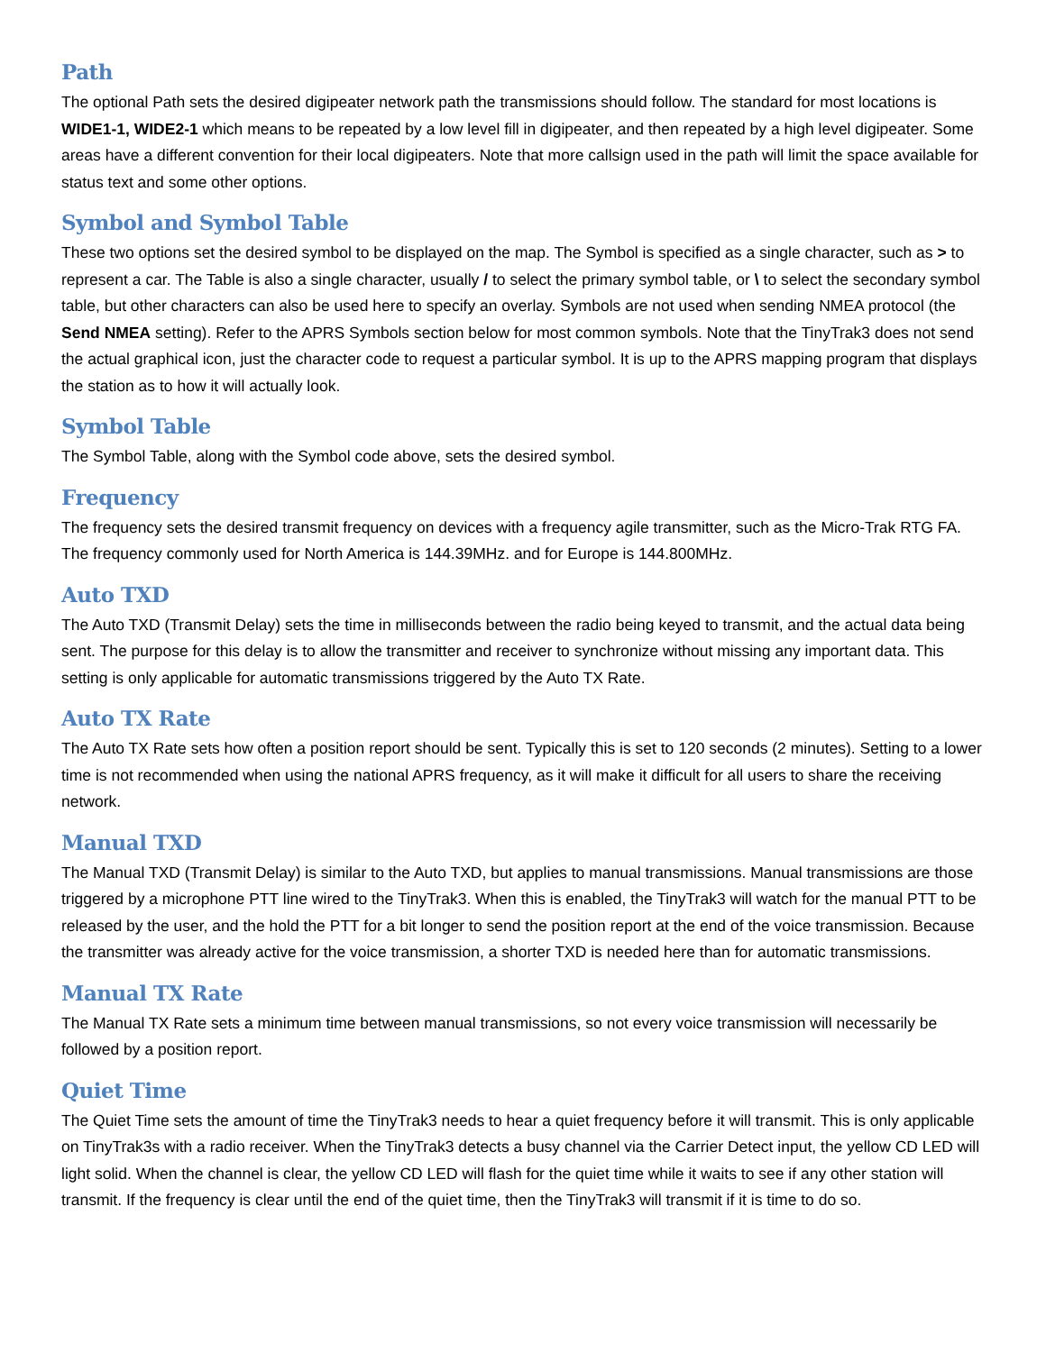Path
The optional Path sets the desired digipeater network path the transmissions should follow. The standard for most locations is WIDE1-1, WIDE2-1 which means to be repeated by a low level fill in digipeater, and then repeated by a high level digipeater. Some areas have a different convention for their local digipeaters. Note that more callsign used in the path will limit the space available for status text and some other options.
Symbol and Symbol Table
These two options set the desired symbol to be displayed on the map. The Symbol is specified as a single character, such as > to represent a car. The Table is also a single character, usually / to select the primary symbol table, or \ to select the secondary symbol table, but other characters can also be used here to specify an overlay. Symbols are not used when sending NMEA protocol (the Send NMEA setting). Refer to the APRS Symbols section below for most common symbols. Note that the TinyTrak3 does not send the actual graphical icon, just the character code to request a particular symbol. It is up to the APRS mapping program that displays the station as to how it will actually look.
Symbol Table
The Symbol Table, along with the Symbol code above, sets the desired symbol.
Frequency
The frequency sets the desired transmit frequency on devices with a frequency agile transmitter, such as the Micro-Trak RTG FA. The frequency commonly used for North America is 144.39MHz. and for Europe is 144.800MHz.
Auto TXD
The Auto TXD (Transmit Delay) sets the time in milliseconds between the radio being keyed to transmit, and the actual data being sent. The purpose for this delay is to allow the transmitter and receiver to synchronize without missing any important data. This setting is only applicable for automatic transmissions triggered by the Auto TX Rate.
Auto TX Rate
The Auto TX Rate sets how often a position report should be sent. Typically this is set to 120 seconds (2 minutes). Setting to a lower time is not recommended when using the national APRS frequency, as it will make it difficult for all users to share the receiving network.
Manual TXD
The Manual TXD (Transmit Delay) is similar to the Auto TXD, but applies to manual transmissions. Manual transmissions are those triggered by a microphone PTT line wired to the TinyTrak3. When this is enabled, the TinyTrak3 will watch for the manual PTT to be released by the user, and the hold the PTT for a bit longer to send the position report at the end of the voice transmission. Because the transmitter was already active for the voice transmission, a shorter TXD is needed here than for automatic transmissions.
Manual TX Rate
The Manual TX Rate sets a minimum time between manual transmissions, so not every voice transmission will necessarily be followed by a position report.
Quiet Time
The Quiet Time sets the amount of time the TinyTrak3 needs to hear a quiet frequency before it will transmit. This is only applicable on TinyTrak3s with a radio receiver. When the TinyTrak3 detects a busy channel via the Carrier Detect input, the yellow CD LED will light solid. When the channel is clear, the yellow CD LED will flash for the quiet time while it waits to see if any other station will transmit. If the frequency is clear until the end of the quiet time, then the TinyTrak3 will transmit if it is time to do so.